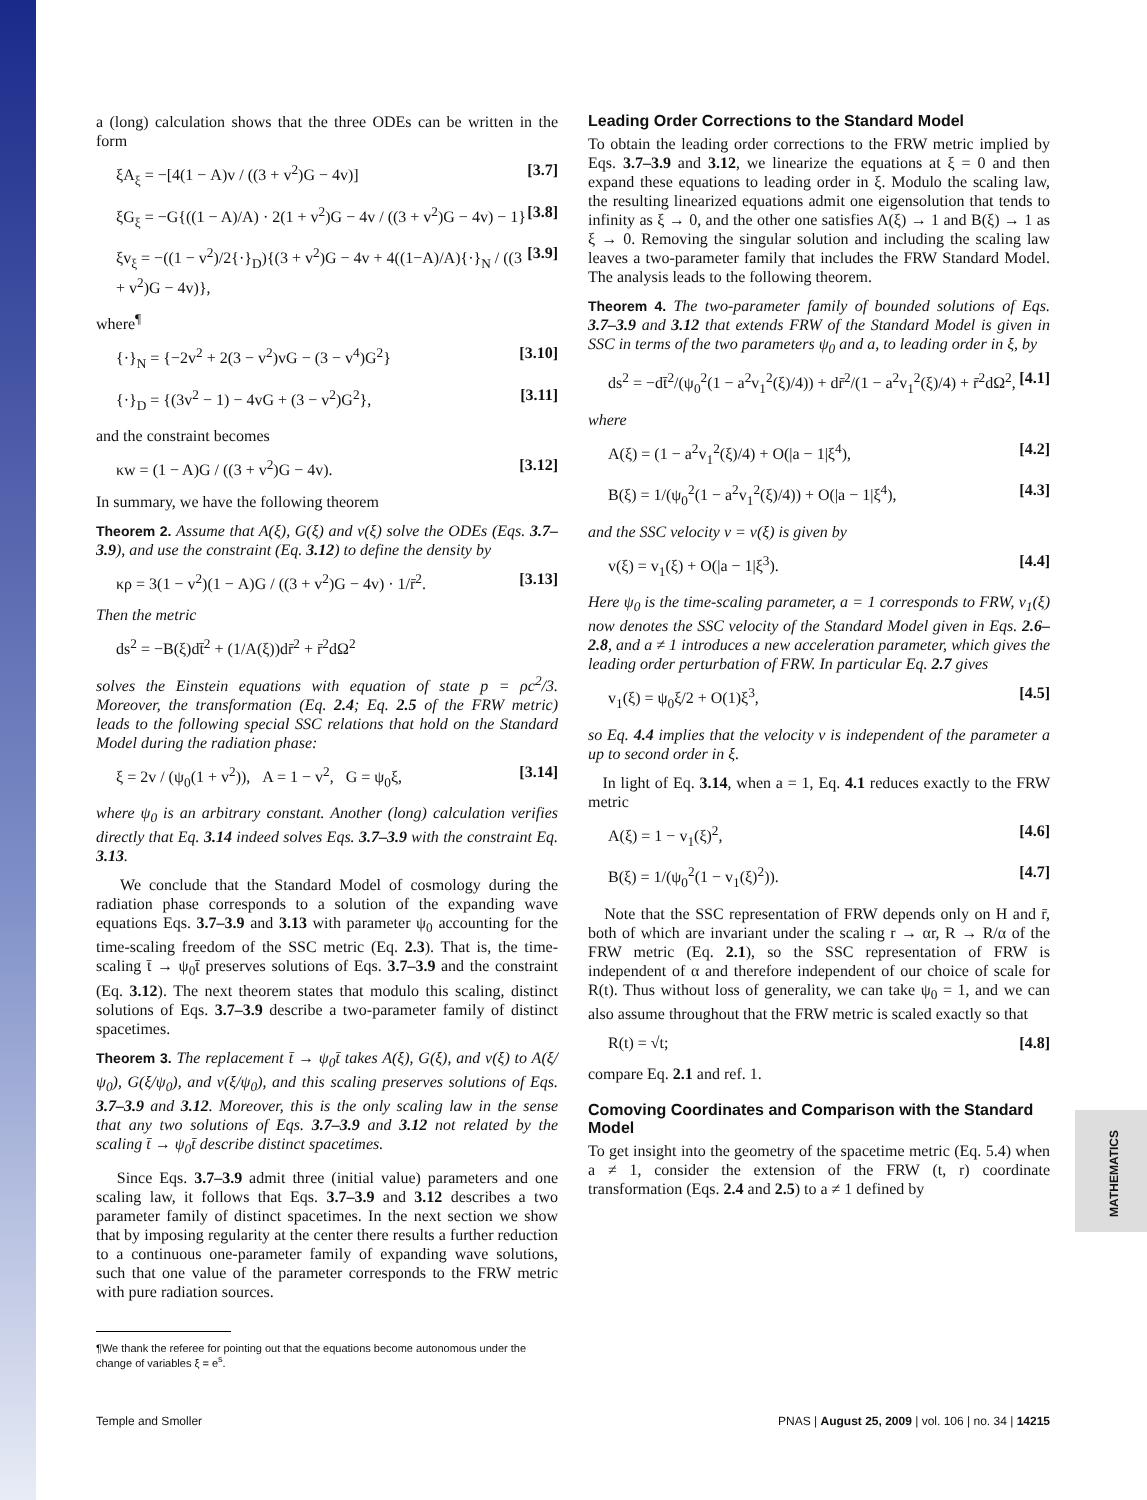a (long) calculation shows that the three ODEs can be written in the form
ξA<sub>ξ</sub> = −[4(1 − A)v / ((3 + v<sup>2</sup>)G − 4v)] [3.7]
ξG<sub>ξ</sub> = −G{((1 − A)/A) · 2(1 + v<sup>2</sup>)G − 4v / ((3 + v<sup>2</sup>)G − 4v) − 1} [3.8]
ξv<sub>ξ</sub> = −((1 − v<sup>2</sup>)/2{·}<sub>D</sub>){(3 + v<sup>2</sup>)G − 4v + 4((1−A)/A){·}<sub>N</sub> / ((3 + v<sup>2</sup>)G − 4v)}, [3.9]
where<sup>¶</sup>
{·}<sub>N</sub> = {−2v<sup>2</sup> + 2(3 − v<sup>2</sup>)vG − (3 − v<sup>4</sup>)G<sup>2</sup>} [3.10]
{·}<sub>D</sub> = {(3v<sup>2</sup> − 1) − 4vG + (3 − v<sup>2</sup>)G<sup>2</sup>}, [3.11]
and the constraint becomes
κw = (1 − A)G / ((3 + v<sup>2</sup>)G − 4v). [3.12]
In summary, we have the following theorem
Theorem 2. Assume that A(ξ), G(ξ) and v(ξ) solve the ODEs (Eqs. 3.7–3.9), and use the constraint (Eq. 3.12) to define the density by
κρ = 3(1 − v<sup>2</sup>)(1 − A)G / ((3 + v<sup>2</sup>)G − 4v) · 1/r̄<sup>2</sup>. [3.13]
Then the metric
ds<sup>2</sup> = −B(ξ)dt̄<sup>2</sup> + (1/A(ξ))dr̄<sup>2</sup> + r̄<sup>2</sup>dΩ<sup>2</sup>
solves the Einstein equations with equation of state p = ρc<sup>2</sup>/3. Moreover, the transformation (Eq. 2.4; Eq. 2.5 of the FRW metric) leads to the following special SSC relations that hold on the Standard Model during the radiation phase:
ξ = 2v / (ψ<sub>0</sub>(1 + v<sup>2</sup>)), A = 1 − v<sup>2</sup>, G = ψ<sub>0</sub>ξ, [3.14]
where ψ<sub>0</sub> is an arbitrary constant. Another (long) calculation verifies directly that Eq. 3.14 indeed solves Eqs. 3.7–3.9 with the constraint Eq. 3.13.
We conclude that the Standard Model of cosmology during the radiation phase corresponds to a solution of the expanding wave equations Eqs. 3.7–3.9 and 3.13 with parameter ψ<sub>0</sub> accounting for the time-scaling freedom of the SSC metric (Eq. 2.3). That is, the time-scaling t̄ → ψ<sub>0</sub>t̄ preserves solutions of Eqs. 3.7–3.9 and the constraint (Eq. 3.12). The next theorem states that modulo this scaling, distinct solutions of Eqs. 3.7–3.9 describe a two-parameter family of distinct spacetimes.
Theorem 3. The replacement t̄ → ψ<sub>0</sub>t̄ takes A(ξ), G(ξ), and v(ξ) to A(ξ/ψ<sub>0</sub>), G(ξ/ψ<sub>0</sub>), and v(ξ/ψ<sub>0</sub>), and this scaling preserves solutions of Eqs. 3.7–3.9 and 3.12. Moreover, this is the only scaling law in the sense that any two solutions of Eqs. 3.7–3.9 and 3.12 not related by the scaling t̄ → ψ<sub>0</sub>t̄ describe distinct spacetimes.
Since Eqs. 3.7–3.9 admit three (initial value) parameters and one scaling law, it follows that Eqs. 3.7–3.9 and 3.12 describes a two parameter family of distinct spacetimes. In the next section we show that by imposing regularity at the center there results a further reduction to a continuous one-parameter family of expanding wave solutions, such that one value of the parameter corresponds to the FRW metric with pure radiation sources.
¶We thank the referee for pointing out that the equations become autonomous under the change of variables ξ = e<sup>s</sup>.
Leading Order Corrections to the Standard Model
To obtain the leading order corrections to the FRW metric implied by Eqs. 3.7–3.9 and 3.12, we linearize the equations at ξ = 0 and then expand these equations to leading order in ξ. Modulo the scaling law, the resulting linearized equations admit one eigensolution that tends to infinity as ξ → 0, and the other one satisfies A(ξ) → 1 and B(ξ) → 1 as ξ → 0. Removing the singular solution and including the scaling law leaves a two-parameter family that includes the FRW Standard Model. The analysis leads to the following theorem.
Theorem 4. The two-parameter family of bounded solutions of Eqs. 3.7–3.9 and 3.12 that extends FRW of the Standard Model is given in SSC in terms of the two parameters ψ<sub>0</sub> and a, to leading order in ξ, by
ds<sup>2</sup> = −dt̄<sup>2</sup>/(ψ<sub>0</sub><sup>2</sup>(1 − a<sup>2</sup>v<sub>1</sub><sup>2</sup>(ξ)/4)) + dr̄<sup>2</sup>/(1 − a<sup>2</sup>v<sub>1</sub><sup>2</sup>(ξ)/4) + r̄<sup>2</sup>dΩ<sup>2</sup>, [4.1]
where
A(ξ) = (1 − a<sup>2</sup>v<sub>1</sub><sup>2</sup>(ξ)/4) + O(|a − 1|ξ<sup>4</sup>), [4.2]
B(ξ) = 1/(ψ<sub>0</sub><sup>2</sup>(1 − a<sup>2</sup>v<sub>1</sub><sup>2</sup>(ξ)/4)) + O(|a − 1|ξ<sup>4</sup>), [4.3]
and the SSC velocity v = v(ξ) is given by
v(ξ) = v<sub>1</sub>(ξ) + O(|a − 1|ξ<sup>3</sup>). [4.4]
Here ψ<sub>0</sub> is the time-scaling parameter, a = 1 corresponds to FRW, v<sub>1</sub>(ξ) now denotes the SSC velocity of the Standard Model given in Eqs. 2.6–2.8, and a ≠ 1 introduces a new acceleration parameter, which gives the leading order perturbation of FRW. In particular Eq. 2.7 gives
v<sub>1</sub>(ξ) = ψ<sub>0</sub>ξ/2 + O(1)ξ<sup>3</sup>, [4.5]
so Eq. 4.4 implies that the velocity v is independent of the parameter a up to second order in ξ.
In light of Eq. 3.14, when a = 1, Eq. 4.1 reduces exactly to the FRW metric
A(ξ) = 1 − v<sub>1</sub>(ξ)<sup>2</sup>, [4.6]
B(ξ) = 1/(ψ<sub>0</sub><sup>2</sup>(1 − v<sub>1</sub>(ξ)<sup>2</sup>)). [4.7]
Note that the SSC representation of FRW depends only on H and r̄, both of which are invariant under the scaling r → αr, R → R/α of the FRW metric (Eq. 2.1), so the SSC representation of FRW is independent of α and therefore independent of our choice of scale for R(t). Thus without loss of generality, we can take ψ<sub>0</sub> = 1, and we can also assume throughout that the FRW metric is scaled exactly so that
R(t) = √t; [4.8]
compare Eq. 2.1 and ref. 1.
Comoving Coordinates and Comparison with the Standard Model
To get insight into the geometry of the spacetime metric (Eq. 5.4) when a ≠ 1, consider the extension of the FRW (t, r) coordinate transformation (Eqs. 2.4 and 2.5) to a ≠ 1 defined by
MATHEMATICS
Temple and Smoller PNAS | August 25, 2009 | vol. 106 | no. 34 | 14215